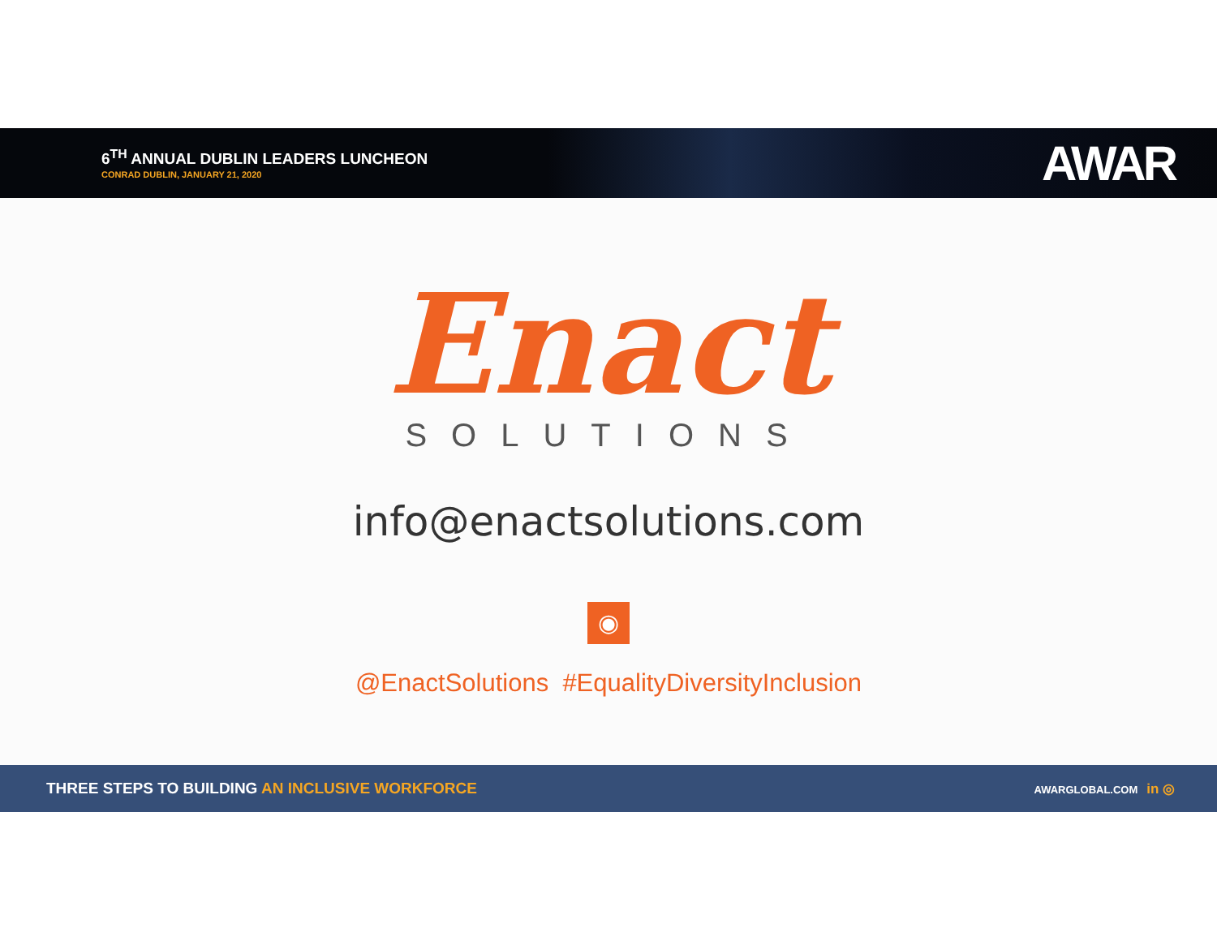6<sup>TH</sup> ANNUAL DUBLIN LEADERS LUNCHEON
CONRAD DUBLIN, JANUARY 21, 2020
AWAR
Enact
SOLUTIONS
info@enactsolutions.com
◉
@EnactSolutions #EqualityDiversityInclusion
THREE STEPS TO BUILDING AN INCLUSIVE WORKFORCE
AWARGLOBAL.COM in ◎